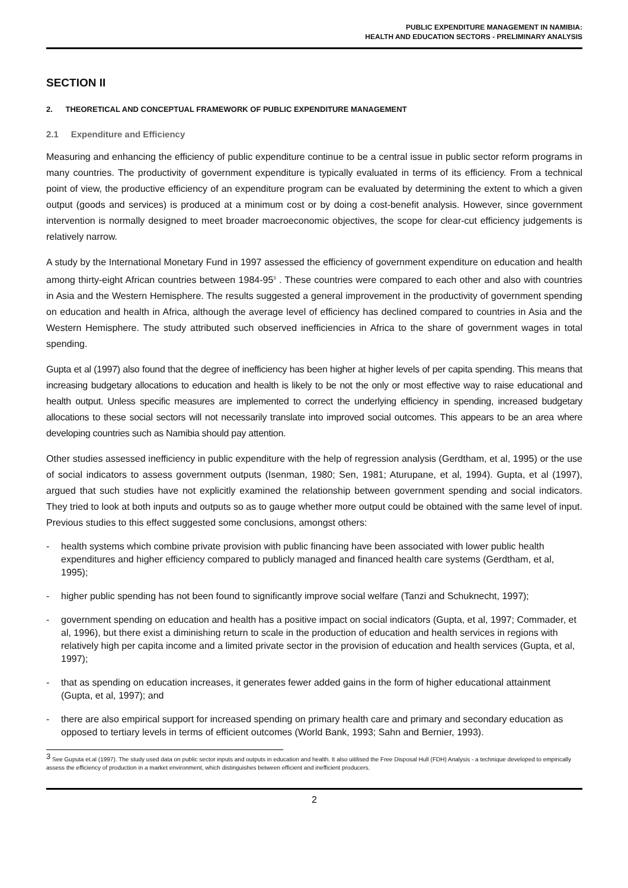PUBLIC EXPENDITURE MANAGEMENT IN NAMIBIA:
HEALTH AND EDUCATION SECTORS - PRELIMINARY ANALYSIS
SECTION II
2. THEORETICAL AND CONCEPTUAL FRAMEWORK OF PUBLIC EXPENDITURE MANAGEMENT
2.1 Expenditure and Efficiency
Measuring and enhancing the efficiency of public expenditure continue to be a central issue in public sector reform programs in many countries. The productivity of government expenditure is typically evaluated in terms of its efficiency. From a technical point of view, the productive efficiency of an expenditure program can be evaluated by determining the extent to which a given output (goods and services) is produced at a minimum cost or by doing a cost-benefit analysis. However, since government intervention is normally designed to meet broader macroeconomic objectives, the scope for clear-cut efficiency judgements is relatively narrow.
A study by the International Monetary Fund in 1997 assessed the efficiency of government expenditure on education and health among thirty-eight African countries between 1984-95<sup>3</sup> . These countries were compared to each other and also with countries in Asia and the Western Hemisphere. The results suggested a general improvement in the productivity of government spending on education and health in Africa, although the average level of efficiency has declined compared to countries in Asia and the Western Hemisphere. The study attributed such observed inefficiencies in Africa to the share of government wages in total spending.
Gupta et al (1997) also found that the degree of inefficiency has been higher at higher levels of per capita spending. This means that increasing budgetary allocations to education and health is likely to be not the only or most effective way to raise educational and health output. Unless specific measures are implemented to correct the underlying efficiency in spending, increased budgetary allocations to these social sectors will not necessarily translate into improved social outcomes. This appears to be an area where developing countries such as Namibia should pay attention.
Other studies assessed inefficiency in public expenditure with the help of regression analysis (Gerdtham, et al, 1995) or the use of social indicators to assess government outputs (Isenman, 1980; Sen, 1981; Aturupane, et al, 1994). Gupta, et al (1997), argued that such studies have not explicitly examined the relationship between government spending and social indicators. They tried to look at both inputs and outputs so as to gauge whether more output could be obtained with the same level of input. Previous studies to this effect suggested some conclusions, amongst others:
- health systems which combine private provision with public financing have been associated with lower public health expenditures and higher efficiency compared to publicly managed and financed health care systems (Gerdtham, et al, 1995);
- higher public spending has not been found to significantly improve social welfare (Tanzi and Schuknecht, 1997);
- government spending on education and health has a positive impact on social indicators (Gupta, et al, 1997; Commader, et al, 1996), but there exist a diminishing return to scale in the production of education and health services in regions with relatively high per capita income and a limited private sector in the provision of education and health services (Gupta, et al, 1997);
- that as spending on education increases, it generates fewer added gains in the form of higher educational attainment (Gupta, et al, 1997); and
- there are also empirical support for increased spending on primary health care and primary and secondary education as opposed to tertiary levels in terms of efficient outcomes (World Bank, 1993; Sahn and Bernier, 1993).
<sup>3</sup> See Guputa et.al (1997). The study used data on public sector inputs and outputs in education and health. It also uitilised the Free Disposal Hull (FDH) Analysis - a technique developed to empirically assess the efficiency of production in a market environment, which distinguishes between efficient and inefficient producers.
2